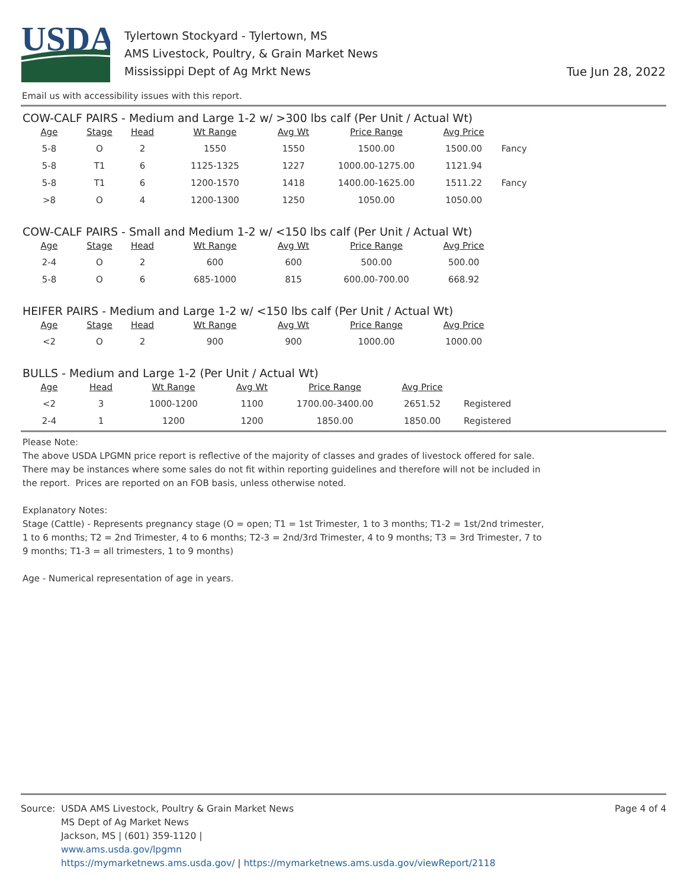USDA
Tylertown Stockyard - Tylertown, MS
AMS Livestock, Poultry, & Grain Market News
Mississippi Dept of Ag Mrkt News
Tue Jun 28, 2022
Email us with accessibility issues with this report.
COW-CALF PAIRS - Medium and Large 1-2 w/ >300 lbs calf (Per Unit / Actual Wt)
| Age | Stage | Head | Wt Range | Avg Wt | Price Range | Avg Price | |
| --- | --- | --- | --- | --- | --- | --- | --- |
| 5-8 | O | 2 | 1550 | 1550 | 1500.00 | 1500.00 | Fancy |
| 5-8 | T1 | 6 | 1125-1325 | 1227 | 1000.00-1275.00 | 1121.94 | |
| 5-8 | T1 | 6 | 1200-1570 | 1418 | 1400.00-1625.00 | 1511.22 | Fancy |
| >8 | O | 4 | 1200-1300 | 1250 | 1050.00 | 1050.00 | |
COW-CALF PAIRS - Small and Medium 1-2 w/ <150 lbs calf (Per Unit / Actual Wt)
| Age | Stage | Head | Wt Range | Avg Wt | Price Range | Avg Price |
| --- | --- | --- | --- | --- | --- | --- |
| 2-4 | O | 2 | 600 | 600 | 500.00 | 500.00 |
| 5-8 | O | 6 | 685-1000 | 815 | 600.00-700.00 | 668.92 |
HEIFER PAIRS - Medium and Large 1-2 w/ <150 lbs calf (Per Unit / Actual Wt)
| Age | Stage | Head | Wt Range | Avg Wt | Price Range | Avg Price |
| --- | --- | --- | --- | --- | --- | --- |
| <2 | O | 2 | 900 | 900 | 1000.00 | 1000.00 |
BULLS - Medium and Large 1-2 (Per Unit / Actual Wt)
| Age | Head | Wt Range | Avg Wt | Price Range | Avg Price | |
| --- | --- | --- | --- | --- | --- | --- |
| <2 | 3 | 1000-1200 | 1100 | 1700.00-3400.00 | 2651.52 | Registered |
| 2-4 | 1 | 1200 | 1200 | 1850.00 | 1850.00 | Registered |
Please Note:
The above USDA LPGMN price report is reflective of the majority of classes and grades of livestock offered for sale. There may be instances where some sales do not fit within reporting guidelines and therefore will not be included in the report. Prices are reported on an FOB basis, unless otherwise noted.
Explanatory Notes:
Stage (Cattle) - Represents pregnancy stage (O = open; T1 = 1st Trimester, 1 to 3 months; T1-2 = 1st/2nd trimester, 1 to 6 months; T2 = 2nd Trimester, 4 to 6 months; T2-3 = 2nd/3rd Trimester, 4 to 9 months; T3 = 3rd Trimester, 7 to 9 months; T1-3 = all trimesters, 1 to 9 months)
Age - Numerical representation of age in years.
Source: USDA AMS Livestock, Poultry & Grain Market News
MS Dept of Ag Market News
Jackson, MS | (601) 359-1120 |
www.ams.usda.gov/lpgmn
https://mymarketnews.ams.usda.gov/ | https://mymarketnews.ams.usda.gov/viewReport/2118
Page 4 of 4